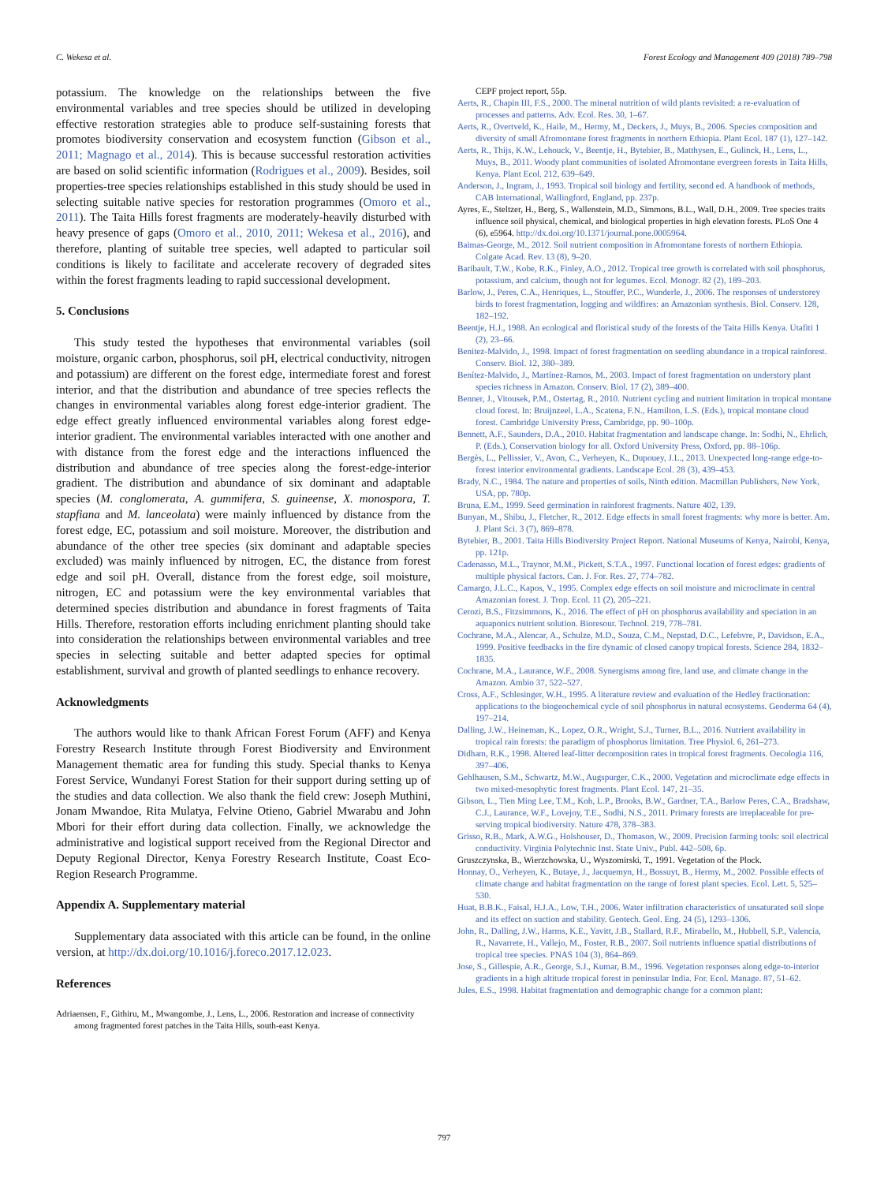C. Wekesa et al. Forest Ecology and Management 409 (2018) 789–798
potassium. The knowledge on the relationships between the five environmental variables and tree species should be utilized in developing effective restoration strategies able to produce self-sustaining forests that promotes biodiversity conservation and ecosystem function (Gibson et al., 2011; Magnago et al., 2014). This is because successful restoration activities are based on solid scientific information (Rodrigues et al., 2009). Besides, soil properties-tree species relationships established in this study should be used in selecting suitable native species for restoration programmes (Omoro et al., 2011). The Taita Hills forest fragments are moderately-heavily disturbed with heavy presence of gaps (Omoro et al., 2010, 2011; Wekesa et al., 2016), and therefore, planting of suitable tree species, well adapted to particular soil conditions is likely to facilitate and accelerate recovery of degraded sites within the forest fragments leading to rapid successional development.
5. Conclusions
This study tested the hypotheses that environmental variables (soil moisture, organic carbon, phosphorus, soil pH, electrical conductivity, nitrogen and potassium) are different on the forest edge, intermediate forest and forest interior, and that the distribution and abundance of tree species reflects the changes in environmental variables along forest edge-interior gradient. The edge effect greatly influenced environmental variables along forest edge-interior gradient. The environmental variables interacted with one another and with distance from the forest edge and the interactions influenced the distribution and abundance of tree species along the forest-edge-interior gradient. The distribution and abundance of six dominant and adaptable species (M. conglomerata, A. gummifera, S. guineense, X. monospora, T. stapfiana and M. lanceolata) were mainly influenced by distance from the forest edge, EC, potassium and soil moisture. Moreover, the distribution and abundance of the other tree species (six dominant and adaptable species excluded) was mainly influenced by nitrogen, EC, the distance from forest edge and soil pH. Overall, distance from the forest edge, soil moisture, nitrogen, EC and potassium were the key environmental variables that determined species distribution and abundance in forest fragments of Taita Hills. Therefore, restoration efforts including enrichment planting should take into consideration the relationships between environmental variables and tree species in selecting suitable and better adapted species for optimal establishment, survival and growth of planted seedlings to enhance recovery.
Acknowledgments
The authors would like to thank African Forest Forum (AFF) and Kenya Forestry Research Institute through Forest Biodiversity and Environment Management thematic area for funding this study. Special thanks to Kenya Forest Service, Wundanyi Forest Station for their support during setting up of the studies and data collection. We also thank the field crew: Joseph Muthini, Jonam Mwandoe, Rita Mulatya, Felvine Otieno, Gabriel Mwarabu and John Mbori for their effort during data collection. Finally, we acknowledge the administrative and logistical support received from the Regional Director and Deputy Regional Director, Kenya Forestry Research Institute, Coast Eco-Region Research Programme.
Appendix A. Supplementary material
Supplementary data associated with this article can be found, in the online version, at http://dx.doi.org/10.1016/j.foreco.2017.12.023.
References
Adriaensen, F., Githiru, M., Mwangombe, J., Lens, L., 2006. Restoration and increase of connectivity among fragmented forest patches in the Taita Hills, south-east Kenya.
CEPF project report, 55p.
Aerts, R., Chapin III, F.S., 2000. The mineral nutrition of wild plants revisited: a re-evaluation of processes and patterns. Adv. Ecol. Res. 30, 1–67.
Aerts, R., Overtveld, K., Haile, M., Hermy, M., Deckers, J., Muys, B., 2006. Species composition and diversity of small Afromontane forest fragments in northern Ethiopia. Plant Ecol. 187 (1), 127–142.
Aerts, R., Thijs, K.W., Lehouck, V., Beentje, H., Bytebier, B., Matthysen, E., Gulinck, H., Lens, L., Muys, B., 2011. Woody plant communities of isolated Afromontane evergreen forests in Taita Hills, Kenya. Plant Ecol. 212, 639–649.
Anderson, J., Ingram, J., 1993. Tropical soil biology and fertility, second ed. A handbook of methods, CAB International, Wallingford, England, pp. 237p.
Ayres, E., Steltzer, H., Berg, S., Wallenstein, M.D., Simmons, B.L., Wall, D.H., 2009. Tree species traits influence soil physical, chemical, and biological properties in high elevation forests. PLoS One 4 (6), e5964. http://dx.doi.org/10.1371/journal.pone.0005964.
Baimas-George, M., 2012. Soil nutrient composition in Afromontane forests of northern Ethiopia. Colgate Acad. Rev. 13 (8), 9–20.
Baribault, T.W., Kobe, R.K., Finley, A.O., 2012. Tropical tree growth is correlated with soil phosphorus, potassium, and calcium, though not for legumes. Ecol. Monogr. 82 (2), 189–203.
Barlow, J., Peres, C.A., Henriques, L., Stouffer, P.C., Wunderle, J., 2006. The responses of understorey birds to forest fragmentation, logging and wildfires: an Amazonian synthesis. Biol. Conserv. 128, 182–192.
Beentje, H.J., 1988. An ecological and floristical study of the forests of the Taita Hills Kenya. Utafiti 1 (2), 23–66.
Benitez-Malvido, J., 1998. Impact of forest fragmentation on seedling abundance in a tropical rainforest. Conserv. Biol. 12, 380–389.
Benítez-Malvido, J., Martínez-Ramos, M., 2003. Impact of forest fragmentation on understory plant species richness in Amazon. Conserv. Biol. 17 (2), 389–400.
Benner, J., Vitousek, P.M., Ostertag, R., 2010. Nutrient cycling and nutrient limitation in tropical montane cloud forest. In: Bruijnzeel, L.A., Scatena, F.N., Hamilton, L.S. (Eds.), tropical montane cloud forest. Cambridge University Press, Cambridge, pp. 90–100p.
Bennett, A.F., Saunders, D.A., 2010. Habitat fragmentation and landscape change. In: Sodhi, N., Ehrlich, P. (Eds.), Conservation biology for all. Oxford University Press, Oxford, pp. 88–106p.
Bergès, L., Pellissier, V., Avon, C., Verheyen, K., Dupouey, J.L., 2013. Unexpected long-range edge-to-forest interior environmental gradients. Landscape Ecol. 28 (3), 439–453.
Brady, N.C., 1984. The nature and properties of soils, Ninth edition. Macmillan Publishers, New York, USA, pp. 780p.
Bruna, E.M., 1999. Seed germination in rainforest fragments. Nature 402, 139.
Bunyan, M., Shibu, J., Fletcher, R., 2012. Edge effects in small forest fragments: why more is better. Am. J. Plant Sci. 3 (7), 869–878.
Bytebier, B., 2001. Taita Hills Biodiversity Project Report. National Museums of Kenya, Nairobi, Kenya, pp. 121p.
Cadenasso, M.L., Traynor, M.M., Pickett, S.T.A., 1997. Functional location of forest edges: gradients of multiple physical factors. Can. J. For. Res. 27, 774–782.
Camargo, J.L.C., Kapos, V., 1995. Complex edge effects on soil moisture and microclimate in central Amazonian forest. J. Trop. Ecol. 11 (2), 205–221.
Cerozi, B.S., Fitzsimmons, K., 2016. The effect of pH on phosphorus availability and speciation in an aquaponics nutrient solution. Bioresour. Technol. 219, 778–781.
Cochrane, M.A., Alencar, A., Schulze, M.D., Souza, C.M., Nepstad, D.C., Lefebvre, P., Davidson, E.A., 1999. Positive feedbacks in the fire dynamic of closed canopy tropical forests. Science 284, 1832–1835.
Cochrane, M.A., Laurance, W.F., 2008. Synergisms among fire, land use, and climate change in the Amazon. Ambio 37, 522–527.
Cross, A.F., Schlesinger, W.H., 1995. A literature review and evaluation of the Hedley fractionation: applications to the biogeochemical cycle of soil phosphorus in natural ecosystems. Geoderma 64 (4), 197–214.
Dalling, J.W., Heineman, K., Lopez, O.R., Wright, S.J., Turner, B.L., 2016. Nutrient availability in tropical rain forests: the paradigm of phosphorus limitation. Tree Physiol. 6, 261–273.
Didham, R.K., 1998. Altered leaf-litter decomposition rates in tropical forest fragments. Oecologia 116, 397–406.
Gehlhausen, S.M., Schwartz, M.W., Augspurger, C.K., 2000. Vegetation and microclimate edge effects in two mixed-mesophytic forest fragments. Plant Ecol. 147, 21–35.
Gibson, L., Tien Ming Lee, T.M., Koh, L.P., Brooks, B.W., Gardner, T.A., Barlow Peres, C.A., Bradshaw, C.J., Laurance, W.F., Lovejoy, T.E., Sodhi, N.S., 2011. Primary forests are irreplaceable for pre-serving tropical biodiversity. Nature 478, 378–383.
Grisso, R.B., Mark, A.W.G., Holshouser, D., Thomason, W., 2009. Precision farming tools: soil electrical conductivity. Virginia Polytechnic Inst. State Univ., Publ. 442–508, 6p.
Gruszczynska, B., Wierzchowska, U., Wyszomirski, T., 1991. Vegetation of the Plock.
Honnay, O., Verheyen, K., Butaye, J., Jacquemyn, H., Bossuyt, B., Hermy, M., 2002. Possible effects of climate change and habitat fragmentation on the range of forest plant species. Ecol. Lett. 5, 525–530.
Huat, B.B.K., Faisal, H.J.A., Low, T.H., 2006. Water infiltration characteristics of unsaturated soil slope and its effect on suction and stability. Geotech. Geol. Eng. 24 (5), 1293–1306.
John, R., Dalling, J.W., Harms, K.E., Yavitt, J.B., Stallard, R.F., Mirabello, M., Hubbell, S.P., Valencia, R., Navarrete, H., Vallejo, M., Foster, R.B., 2007. Soil nutrients influence spatial distributions of tropical tree species. PNAS 104 (3), 864–869.
Jose, S., Gillespie, A.R., George, S.J., Kumar, B.M., 1996. Vegetation responses along edge-to-interior gradients in a high altitude tropical forest in peninsular India. For. Ecol. Manage. 87, 51–62.
Jules, E.S., 1998. Habitat fragmentation and demographic change for a common plant:
797